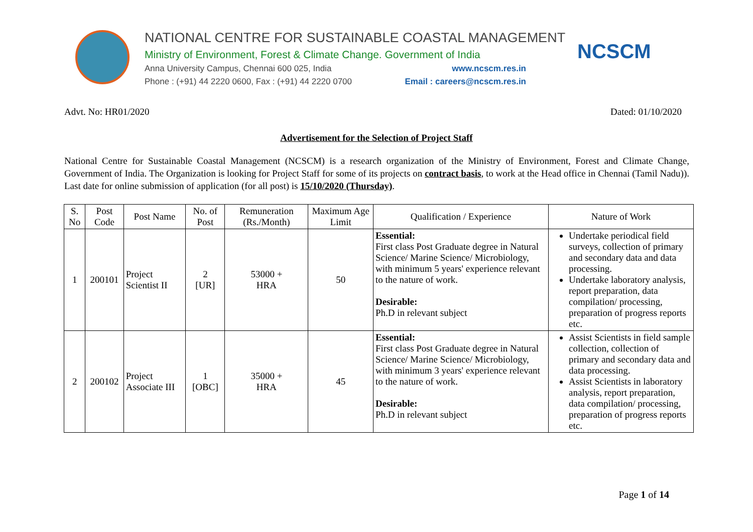NATIONAL CENTRE FOR SUSTAINABLE COASTAL MANAGEMENT
Ministry of Environment, Forest & Climate Change. Government of India
Anna University Campus, Chennai 600 025, India www.ncscm.res.in
Phone : (+91) 44 2220 0600, Fax : (+91) 44 2220 0700 Email : careers@ncscm.res.in
NCSCM
Advt. No: HR01/2020 Dated: 01/10/2020
Advertisement for the Selection of Project Staff
National Centre for Sustainable Coastal Management (NCSCM) is a research organization of the Ministry of Environment, Forest and Climate Change, Government of India. The Organization is looking for Project Staff for some of its projects on contract basis, to work at the Head office in Chennai (Tamil Nadu)). Last date for online submission of application (for all post) is 15/10/2020 (Thursday).
| S. No | Post Code | Post Name | No. of Post | Remuneration (Rs./Month) | Maximum Age Limit | Qualification / Experience | Nature of Work |
| --- | --- | --- | --- | --- | --- | --- | --- |
| 1 | 200101 | Project Scientist II | 2 [UR] | 53000 + HRA | 50 | Essential: First class Post Graduate degree in Natural Science/ Marine Science/ Microbiology, with minimum 5 years' experience relevant to the nature of work. Desirable: Ph.D in relevant subject | Undertake periodical field surveys, collection of primary and secondary data and data processing. Undertake laboratory analysis, report preparation, data compilation/ processing, preparation of progress reports etc. |
| 2 | 200102 | Project Associate III | 1 [OBC] | 35000 + HRA | 45 | Essential: First class Post Graduate degree in Natural Science/ Marine Science/ Microbiology, with minimum 3 years' experience relevant to the nature of work. Desirable: Ph.D in relevant subject | Assist Scientists in field sample collection, collection of primary and secondary data and data processing. Assist Scientists in laboratory analysis, report preparation, data compilation/ processing, preparation of progress reports etc. |
Page 1 of 14